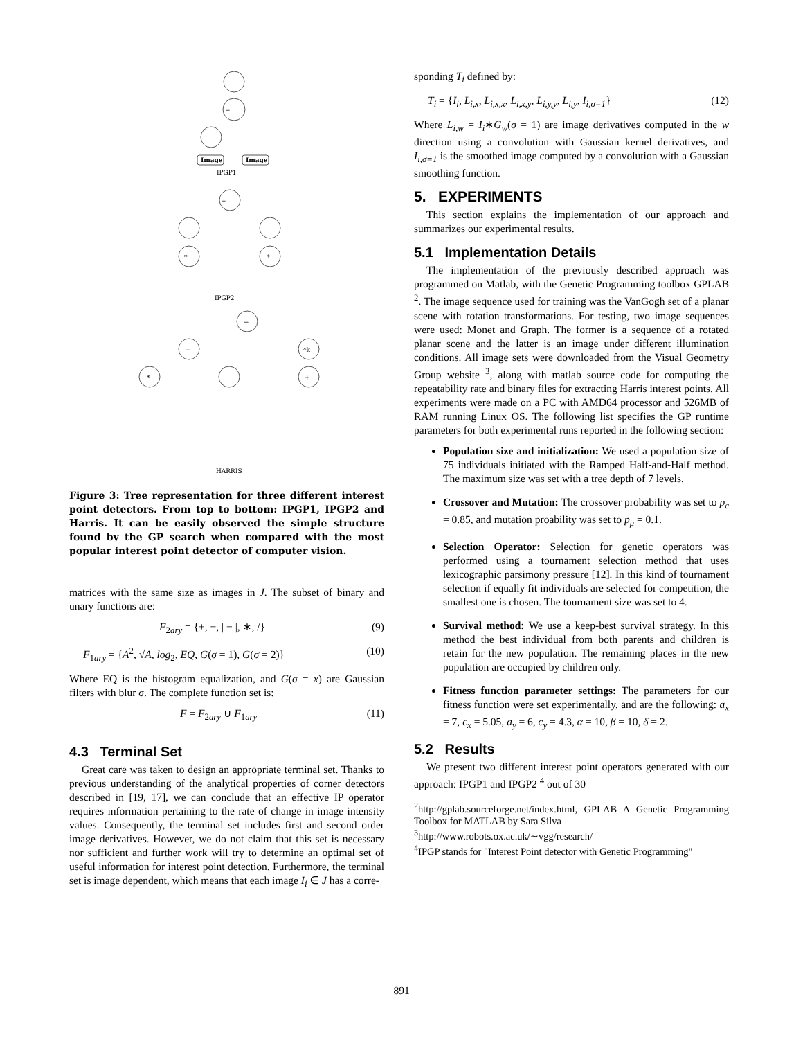−
−
Image
Image
IPGP1
IPGP2
HARRIS
*
*
−
−
*k
+
*
Figure 3: Tree representation for three different interest point detectors. From top to bottom: IPGP1, IPGP2 and Harris. It can be easily observed the simple structure found by the GP search when compared with the most popular interest point detector of computer vision.
matrices with the same size as images in J. The subset of binary and unary functions are:
F<sub>2ary</sub> = {+, −, | − |, ∗, /} (9)
F<sub>1ary</sub> = {A<sup>2</sup>, √A, log<sub>2</sub>, EQ, G(σ = 1), G(σ = 2)} (10)
Where EQ is the histogram equalization, and G(σ = x) are Gaussian filters with blur σ. The complete function set is:
F = F<sub>2ary</sub> ∪ F<sub>1ary</sub> (11)
4.3 Terminal Set
Great care was taken to design an appropriate terminal set. Thanks to previous understanding of the analytical properties of corner detectors described in [19, 17], we can conclude that an effective IP operator requires information pertaining to the rate of change in image intensity values. Consequently, the terminal set includes first and second order image derivatives. However, we do not claim that this set is necessary nor sufficient and further work will try to determine an optimal set of useful information for interest point detection. Furthermore, the terminal set is image dependent, which means that each image I<sub>i</sub> ∈ J has a corre-
sponding T<sub>i</sub> defined by:
T<sub>i</sub> = {I<sub>i</sub>, L<sub>i,x</sub>, L<sub>i,x,x</sub>, L<sub>i,x,y</sub>, L<sub>i,y,y</sub>, L<sub>i,y</sub>, I<sub>i,σ=1</sub>} (12)
Where L<sub>i,w</sub> = I<sub>i</sub>∗G<sub>w</sub>(σ = 1) are image derivatives computed in the w direction using a convolution with Gaussian kernel derivatives, and I<sub>i,σ=1</sub> is the smoothed image computed by a convolution with a Gaussian smoothing function.
5. EXPERIMENTS
This section explains the implementation of our approach and summarizes our experimental results.
5.1 Implementation Details
The implementation of the previously described approach was programmed on Matlab, with the Genetic Programming toolbox GPLAB <sup>2</sup>. The image sequence used for training was the VanGogh set of a planar scene with rotation transformations. For testing, two image sequences were used: Monet and Graph. The former is a sequence of a rotated planar scene and the latter is an image under different illumination conditions. All image sets were downloaded from the Visual Geometry Group website <sup>3</sup>, along with matlab source code for computing the repeatability rate and binary files for extracting Harris interest points. All experiments were made on a PC with AMD64 processor and 526MB of RAM running Linux OS. The following list specifies the GP runtime parameters for both experimental runs reported in the following section:
Population size and initialization: We used a population size of 75 individuals initiated with the Ramped Half-and-Half method. The maximum size was set with a tree depth of 7 levels.
Crossover and Mutation: The crossover probability was set to p<sub>c</sub> = 0.85, and mutation proability was set to p<sub>μ</sub> = 0.1.
Selection Operator: Selection for genetic operators was performed using a tournament selection method that uses lexicographic parsimony pressure [12]. In this kind of tournament selection if equally fit individuals are selected for competition, the smallest one is chosen. The tournament size was set to 4.
Survival method: We use a keep-best survival strategy. In this method the best individual from both parents and children is retain for the new population. The remaining places in the new population are occupied by children only.
Fitness function parameter settings: The parameters for our fitness function were set experimentally, and are the following: a<sub>x</sub> = 7, c<sub>x</sub> = 5.05, a<sub>y</sub> = 6, c<sub>y</sub> = 4.3, α = 10, β = 10, δ = 2.
5.2 Results
We present two different interest point operators generated with our approach: IPGP1 and IPGP2 <sup>4</sup> out of 30
<sup>2</sup> http://gplab.sourceforge.net/index.html, GPLAB A Genetic Programming Toolbox for MATLAB by Sara Silva
<sup>3</sup> http://www.robots.ox.ac.uk/∼vgg/research/
<sup>4</sup> IPGP stands for "Interest Point detector with Genetic Programming"
891